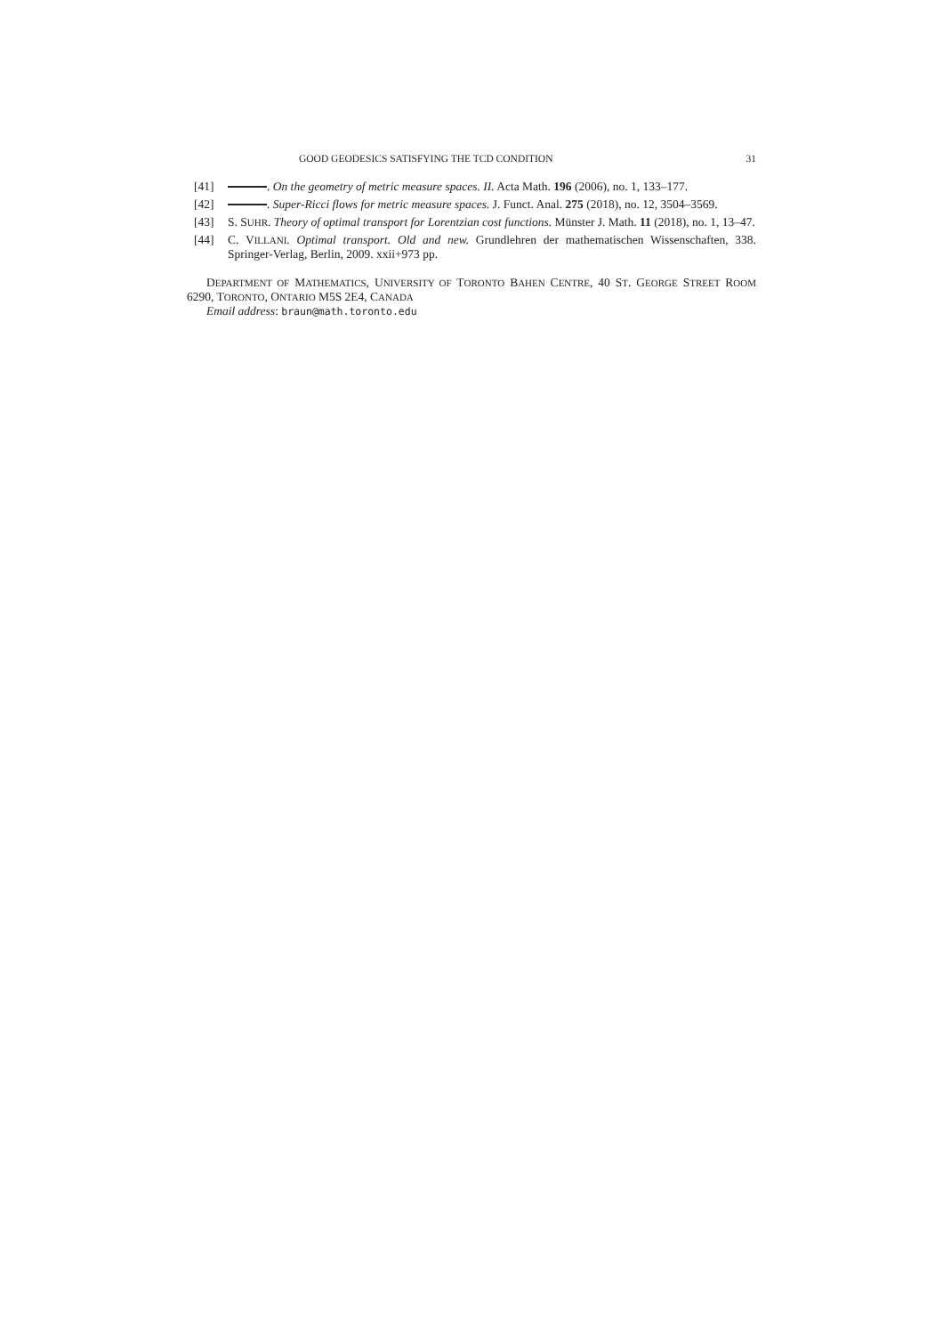GOOD GEODESICS SATISFYING THE TCD CONDITION 31
[41] . On the geometry of metric measure spaces. II. Acta Math. 196 (2006), no. 1, 133–177.
[42] . Super-Ricci flows for metric measure spaces. J. Funct. Anal. 275 (2018), no. 12, 3504–3569.
[43] S. SUHR. Theory of optimal transport for Lorentzian cost functions. Münster J. Math. 11 (2018), no. 1, 13–47.
[44] C. VILLANI. Optimal transport. Old and new. Grundlehren der mathematischen Wissenschaften, 338. Springer-Verlag, Berlin, 2009. xxii+973 pp.
DEPARTMENT OF MATHEMATICS, UNIVERSITY OF TORONTO BAHEN CENTRE, 40 ST. GEORGE STREET ROOM 6290, TORONTO, ONTARIO M5S 2E4, CANADA
Email address: braun@math.toronto.edu